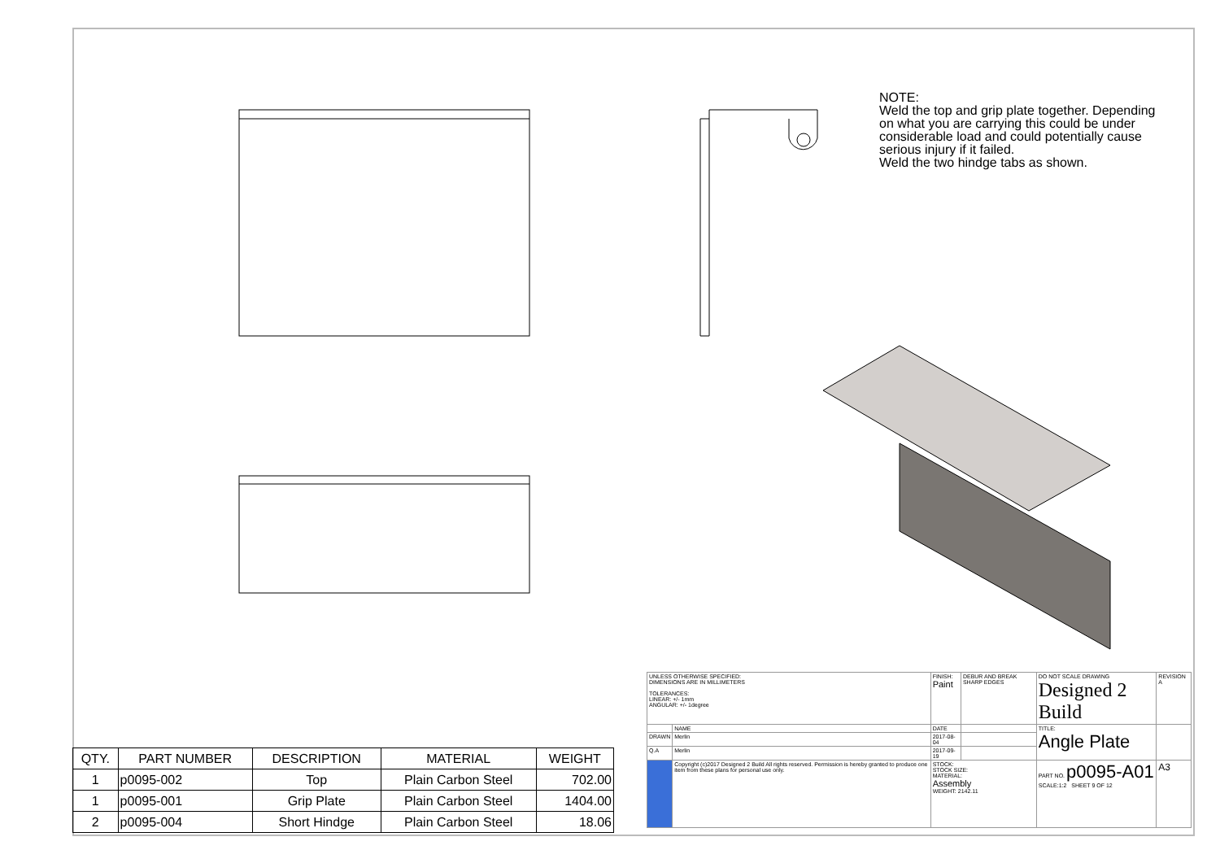NOTE:
Weld the top and grip plate together. Depending on what you are carrying this could be under considerable load and could potentially cause serious injury if it failed.
Weld the two hindge tabs as shown.
| QTY. | PART NUMBER | DESCRIPTION | MATERIAL | WEIGHT |
| --- | --- | --- | --- | --- |
| 1 | p0095-002 | Top | Plain Carbon Steel | 702.00 |
| 1 | p0095-001 | Grip Plate | Plain Carbon Steel | 1404.00 |
| 2 | p0095-004 | Short Hindge | Plain Carbon Steel | 18.06 |
| UNLESS OTHERWISE SPECIFIED: DIMENSIONS ARE IN MILLIMETERS TOLERANCES: LINEAR: +/- 1mm ANGULAR: +/- 1degree | | FINISH: Paint | | DEBUR AND BREAK SHARP EDGES | DO NOT SCALE DRAWING Designed 2 Build | REVISION A |
| | NAME | DATE | | | TITLE: Angle Plate | |
| DRAWN | Merlin | 2017-08-04 | | | | |
| Q.A | Merlin | 2017-09-19 | | | | |
| | Copyright (c)2017 Designed 2 Build All rights reserved. Permission is hereby granted to produce one item from these plans for personal use only. | STOCK: STOCK SIZE: MATERIAL: Assembly WEIGHT: 2142.11 | | | PART NO. p0095-A01 SCALE:1:2 SHEET 9 OF 12 | A3 |